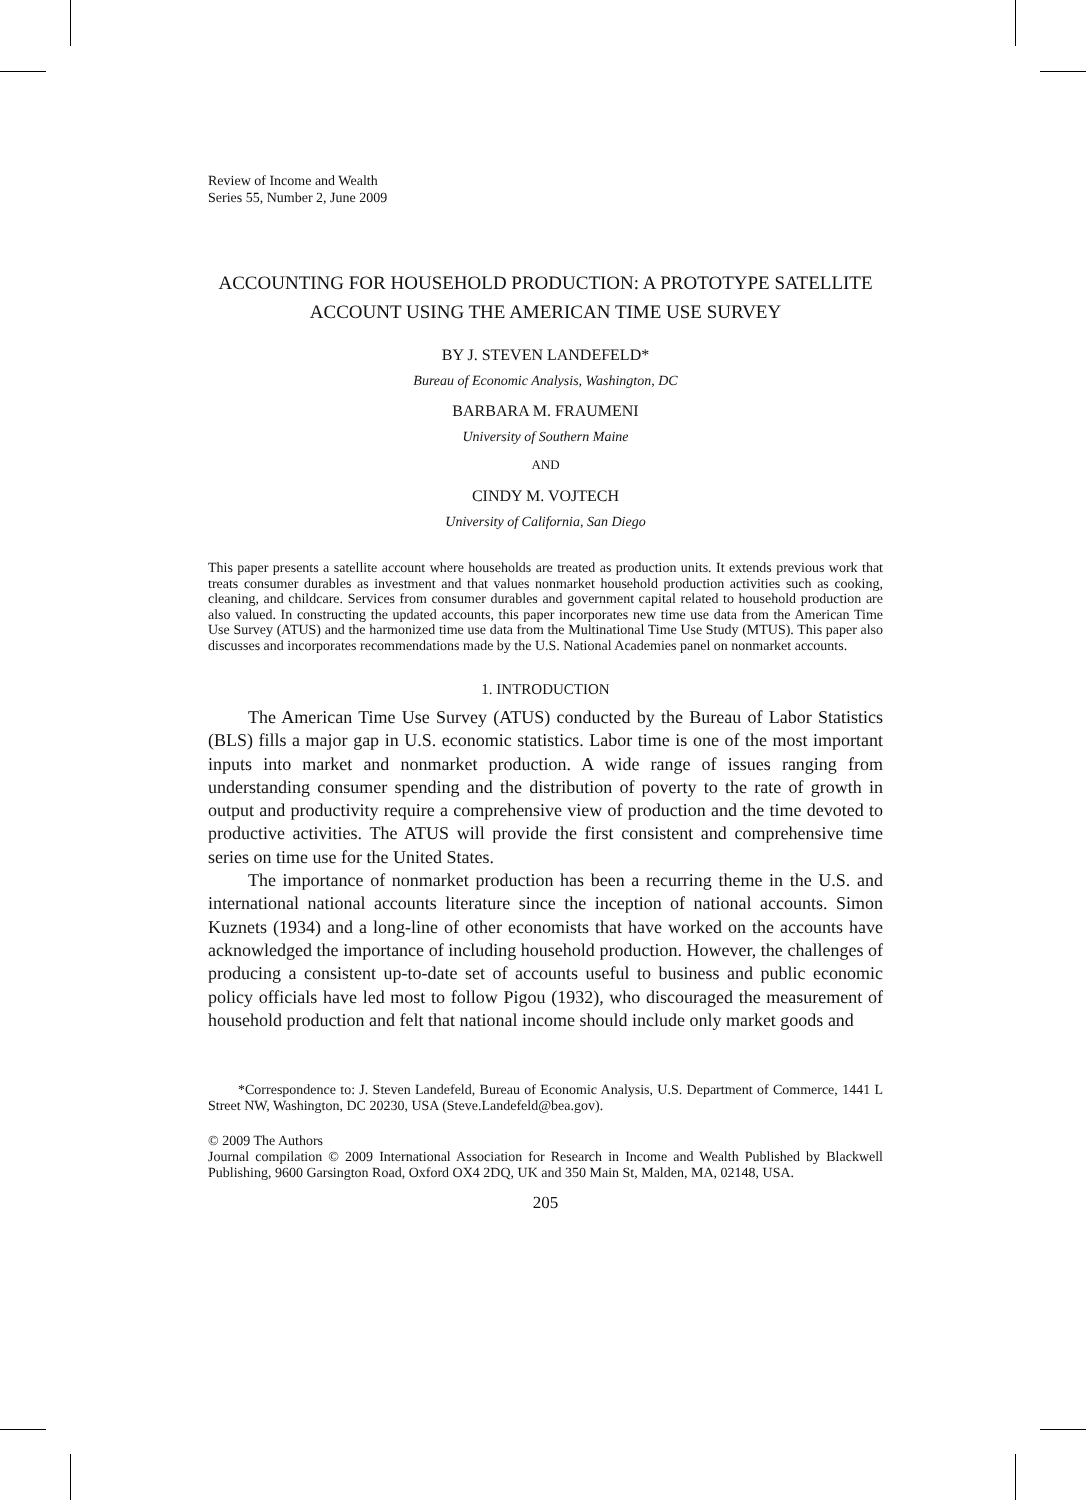Review of Income and Wealth
Series 55, Number 2, June 2009
ACCOUNTING FOR HOUSEHOLD PRODUCTION: A PROTOTYPE SATELLITE ACCOUNT USING THE AMERICAN TIME USE SURVEY
BY J. STEVEN LANDEFELD*
Bureau of Economic Analysis, Washington, DC
BARBARA M. FRAUMENI
University of Southern Maine
AND
CINDY M. VOJTECH
University of California, San Diego
This paper presents a satellite account where households are treated as production units. It extends previous work that treats consumer durables as investment and that values nonmarket household production activities such as cooking, cleaning, and childcare. Services from consumer durables and government capital related to household production are also valued. In constructing the updated accounts, this paper incorporates new time use data from the American Time Use Survey (ATUS) and the harmonized time use data from the Multinational Time Use Study (MTUS). This paper also discusses and incorporates recommendations made by the U.S. National Academies panel on nonmarket accounts.
1. INTRODUCTION
The American Time Use Survey (ATUS) conducted by the Bureau of Labor Statistics (BLS) fills a major gap in U.S. economic statistics. Labor time is one of the most important inputs into market and nonmarket production. A wide range of issues ranging from understanding consumer spending and the distribution of poverty to the rate of growth in output and productivity require a comprehensive view of production and the time devoted to productive activities. The ATUS will provide the first consistent and comprehensive time series on time use for the United States.
The importance of nonmarket production has been a recurring theme in the U.S. and international national accounts literature since the inception of national accounts. Simon Kuznets (1934) and a long-line of other economists that have worked on the accounts have acknowledged the importance of including household production. However, the challenges of producing a consistent up-to-date set of accounts useful to business and public economic policy officials have led most to follow Pigou (1932), who discouraged the measurement of household production and felt that national income should include only market goods and
*Correspondence to: J. Steven Landefeld, Bureau of Economic Analysis, U.S. Department of Commerce, 1441 L Street NW, Washington, DC 20230, USA (Steve.Landefeld@bea.gov).
© 2009 The Authors
Journal compilation © 2009 International Association for Research in Income and Wealth Published by Blackwell Publishing, 9600 Garsington Road, Oxford OX4 2DQ, UK and 350 Main St, Malden, MA, 02148, USA.
205